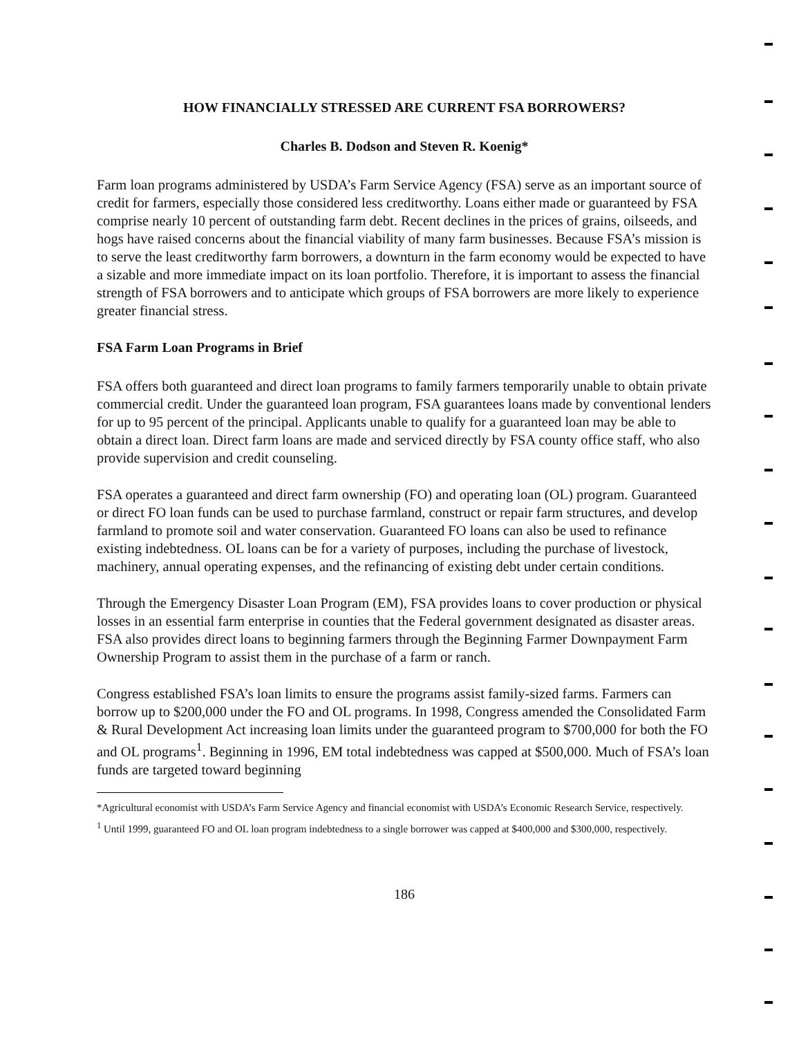HOW FINANCIALLY STRESSED ARE CURRENT FSA BORROWERS?
Charles B. Dodson and Steven R. Koenig*
Farm loan programs administered by USDA’s Farm Service Agency (FSA) serve as an important source of credit for farmers, especially those considered less creditworthy. Loans either made or guaranteed by FSA comprise nearly 10 percent of outstanding farm debt. Recent declines in the prices of grains, oilseeds, and hogs have raised concerns about the financial viability of many farm businesses. Because FSA’s mission is to serve the least creditworthy farm borrowers, a downturn in the farm economy would be expected to have a sizable and more immediate impact on its loan portfolio. Therefore, it is important to assess the financial strength of FSA borrowers and to anticipate which groups of FSA borrowers are more likely to experience greater financial stress.
FSA Farm Loan Programs in Brief
FSA offers both guaranteed and direct loan programs to family farmers temporarily unable to obtain private commercial credit. Under the guaranteed loan program, FSA guarantees loans made by conventional lenders for up to 95 percent of the principal. Applicants unable to qualify for a guaranteed loan may be able to obtain a direct loan. Direct farm loans are made and serviced directly by FSA county office staff, who also provide supervision and credit counseling.
FSA operates a guaranteed and direct farm ownership (FO) and operating loan (OL) program. Guaranteed or direct FO loan funds can be used to purchase farmland, construct or repair farm structures, and develop farmland to promote soil and water conservation. Guaranteed FO loans can also be used to refinance existing indebtedness. OL loans can be for a variety of purposes, including the purchase of livestock, machinery, annual operating expenses, and the refinancing of existing debt under certain conditions.
Through the Emergency Disaster Loan Program (EM), FSA provides loans to cover production or physical losses in an essential farm enterprise in counties that the Federal government designated as disaster areas. FSA also provides direct loans to beginning farmers through the Beginning Farmer Downpayment Farm Ownership Program to assist them in the purchase of a farm or ranch.
Congress established FSA’s loan limits to ensure the programs assist family-sized farms. Farmers can borrow up to $200,000 under the FO and OL programs. In 1998, Congress amended the Consolidated Farm & Rural Development Act increasing loan limits under the guaranteed program to $700,000 for both the FO and OL programs<sup>1</sup>. Beginning in 1996, EM total indebtedness was capped at $500,000. Much of FSA’s loan funds are targeted toward beginning
*Agricultural economist with USDA’s Farm Service Agency and financial economist with USDA’s Economic Research Service, respectively.
<sup>1</sup> Until 1999, guaranteed FO and OL loan program indebtedness to a single borrower was capped at $400,000 and $300,000, respectively.
186